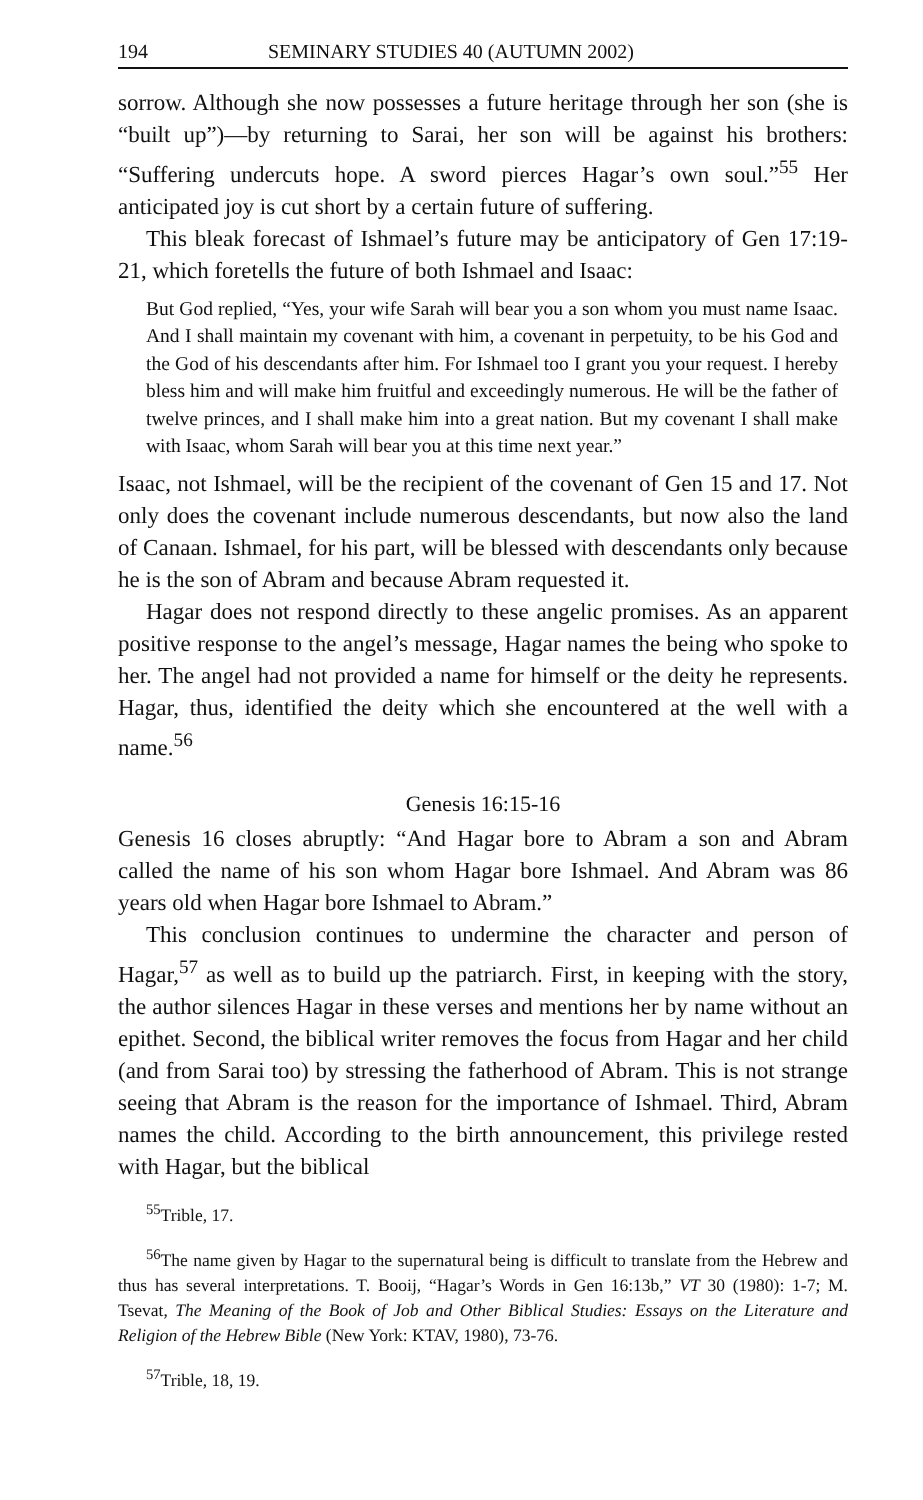194 SEMINARY STUDIES 40 (AUTUMN 2002)
sorrow. Although she now possesses a future heritage through her son (she is “built up”)—by returning to Sarai, her son will be against his brothers: “Suffering undercuts hope. A sword pierces Hagar’s own soul.”<sup>55</sup> Her anticipated joy is cut short by a certain future of suffering.
This bleak forecast of Ishmael’s future may be anticipatory of Gen 17:19-21, which foretells the future of both Ishmael and Isaac:
But God replied, “Yes, your wife Sarah will bear you a son whom you must name Isaac. And I shall maintain my covenant with him, a covenant in perpetuity, to be his God and the God of his descendants after him. For Ishmael too I grant you your request. I hereby bless him and will make him fruitful and exceedingly numerous. He will be the father of twelve princes, and I shall make him into a great nation. But my covenant I shall make with Isaac, whom Sarah will bear you at this time next year.”
Isaac, not Ishmael, will be the recipient of the covenant of Gen 15 and 17. Not only does the covenant include numerous descendants, but now also the land of Canaan. Ishmael, for his part, will be blessed with descendants only because he is the son of Abram and because Abram requested it.
Hagar does not respond directly to these angelic promises. As an apparent positive response to the angel’s message, Hagar names the being who spoke to her. The angel had not provided a name for himself or the deity he represents. Hagar, thus, identified the deity which she encountered at the well with a name.<sup>56</sup>
Genesis 16:15-16
Genesis 16 closes abruptly: “And Hagar bore to Abram a son and Abram called the name of his son whom Hagar bore Ishmael. And Abram was 86 years old when Hagar bore Ishmael to Abram.”
This conclusion continues to undermine the character and person of Hagar,<sup>57</sup> as well as to build up the patriarch. First, in keeping with the story, the author silences Hagar in these verses and mentions her by name without an epithet. Second, the biblical writer removes the focus from Hagar and her child (and from Sarai too) by stressing the fatherhood of Abram. This is not strange seeing that Abram is the reason for the importance of Ishmael. Third, Abram names the child. According to the birth announcement, this privilege rested with Hagar, but the biblical
<sup>55</sup> Trible, 17.
<sup>56</sup> The name given by Hagar to the supernatural being is difficult to translate from the Hebrew and thus has several interpretations. T. Booij, “Hagar’s Words in Gen 16:13b,” VT 30 (1980): 1-7; M. Tsevat, The Meaning of the Book of Job and Other Biblical Studies: Essays on the Literature and Religion of the Hebrew Bible (New York: KTAV, 1980), 73-76.
<sup>57</sup> Trible, 18, 19.